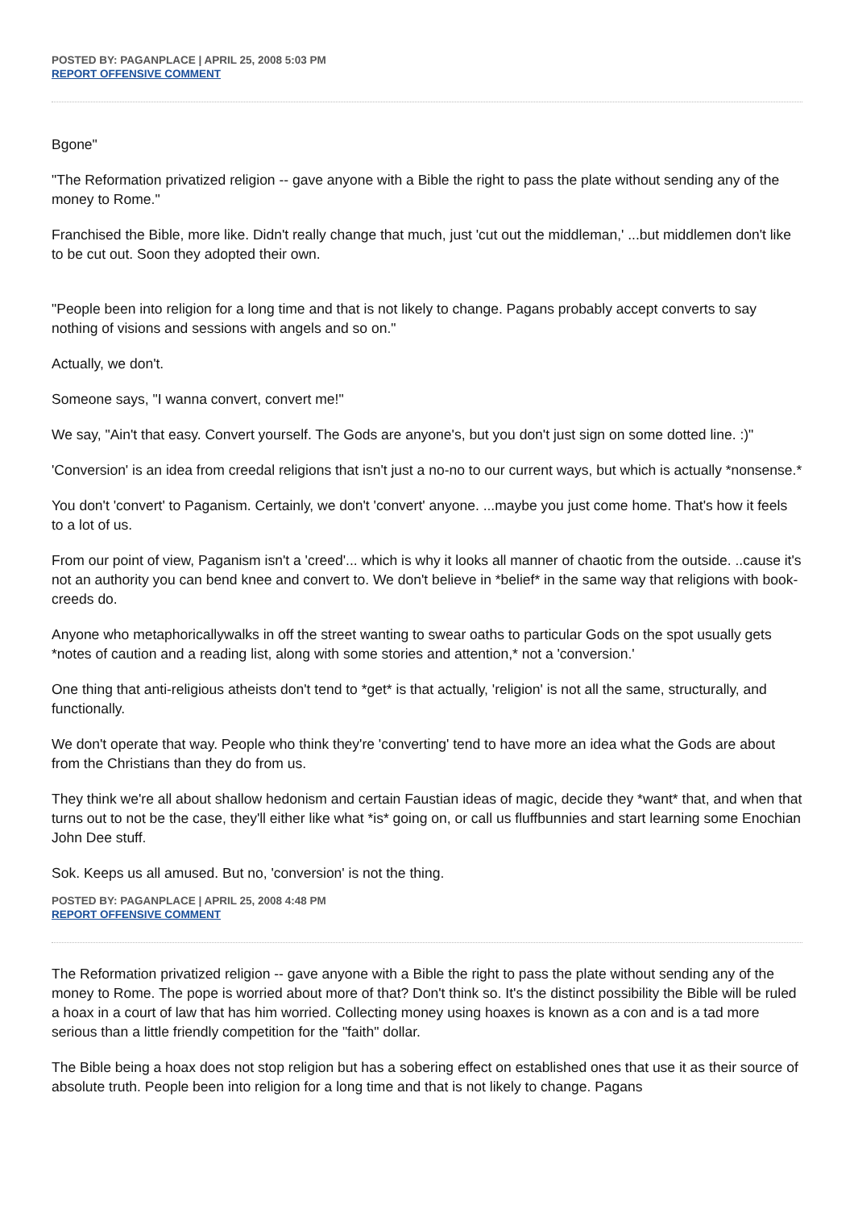POSTED BY: PAGANPLACE | APRIL 25, 2008 5:03 PM
REPORT OFFENSIVE COMMENT
Bgone"
"The Reformation privatized religion -- gave anyone with a Bible the right to pass the plate without sending any of the money to Rome."
Franchised the Bible, more like. Didn't really change that much, just 'cut out the middleman,' ...but middlemen don't like to be cut out. Soon they adopted their own.
"People been into religion for a long time and that is not likely to change. Pagans probably accept converts to say nothing of visions and sessions with angels and so on."
Actually, we don't.
Someone says, "I wanna convert, convert me!"
We say, "Ain't that easy. Convert yourself. The Gods are anyone's, but you don't just sign on some dotted line. :)"
'Conversion' is an idea from creedal religions that isn't just a no-no to our current ways, but which is actually *nonsense.*
You don't 'convert' to Paganism. Certainly, we don't 'convert' anyone. ...maybe you just come home. That's how it feels to a lot of us.
From our point of view, Paganism isn't a 'creed'... which is why it looks all manner of chaotic from the outside. ..cause it's not an authority you can bend knee and convert to. We don't believe in *belief* in the same way that religions with book-creeds do.
Anyone who metaphoricallywalks in off the street wanting to swear oaths to particular Gods on the spot usually gets *notes of caution and a reading list, along with some stories and attention,* not a 'conversion.'
One thing that anti-religious atheists don't tend to *get* is that actually, 'religion' is not all the same, structurally, and functionally.
We don't operate that way. People who think they're 'converting' tend to have more an idea what the Gods are about from the Christians than they do from us.
They think we're all about shallow hedonism and certain Faustian ideas of magic, decide they *want* that, and when that turns out to not be the case, they'll either like what *is* going on, or call us fluffbunnies and start learning some Enochian John Dee stuff.
Sok. Keeps us all amused. But no, 'conversion' is not the thing.
POSTED BY: PAGANPLACE | APRIL 25, 2008 4:48 PM
REPORT OFFENSIVE COMMENT
The Reformation privatized religion -- gave anyone with a Bible the right to pass the plate without sending any of the money to Rome. The pope is worried about more of that? Don't think so. It's the distinct possibility the Bible will be ruled a hoax in a court of law that has him worried. Collecting money using hoaxes is known as a con and is a tad more serious than a little friendly competition for the "faith" dollar.
The Bible being a hoax does not stop religion but has a sobering effect on established ones that use it as their source of absolute truth. People been into religion for a long time and that is not likely to change. Pagans